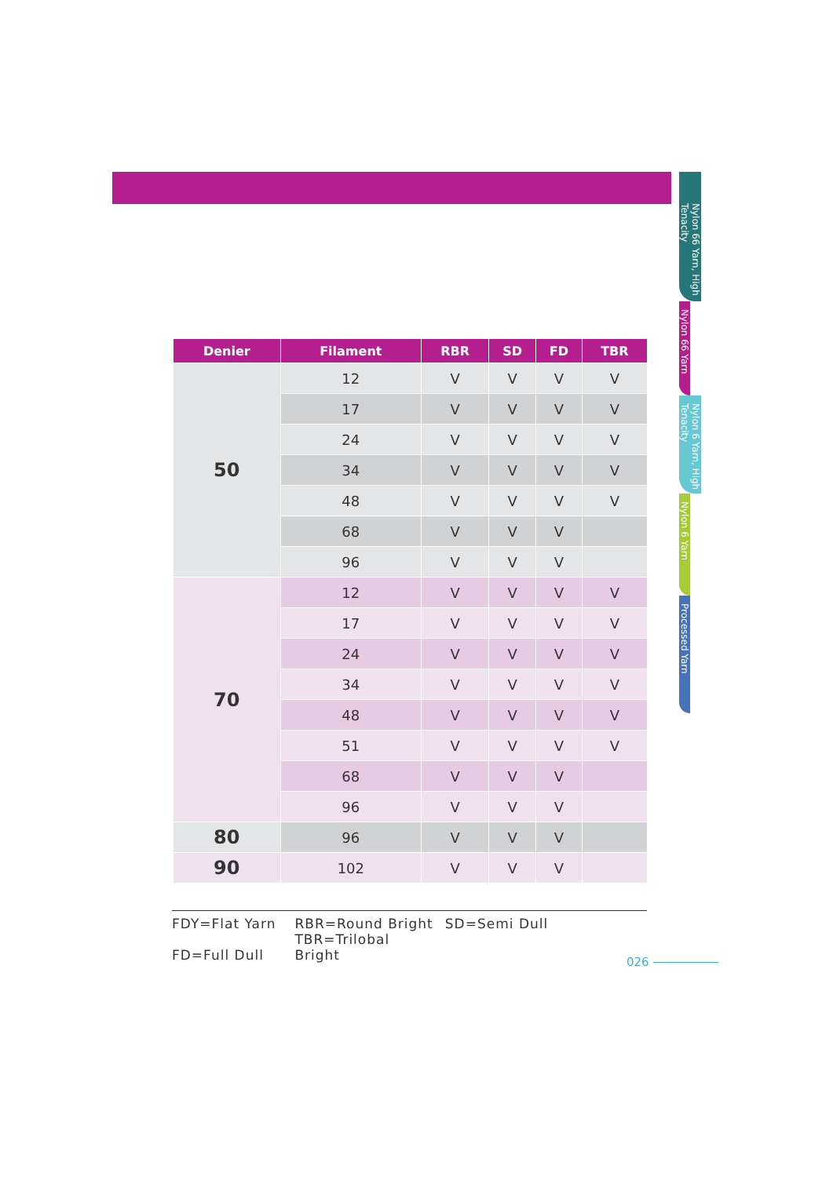Nylon 66 Yarn, High Tenacity
Nylon 66 Yarn
Nylon 6 Yarn, High Tenacity
Nylon 6 Yarn
Processed Yarn
| Denier | Filament | RBR | SD | FD | TBR |
| --- | --- | --- | --- | --- | --- |
| 50 | 12 | V | V | V | V |
| | 17 | V | V | V | V |
| | 24 | V | V | V | V |
| | 34 | V | V | V | V |
| | 48 | V | V | V | V |
| | 68 | V | V | V | |
| | 96 | V | V | V | |
| 70 | 12 | V | V | V | V |
| | 17 | V | V | V | V |
| | 24 | V | V | V | V |
| | 34 | V | V | V | V |
| | 48 | V | V | V | V |
| | 51 | V | V | V | V |
| | 68 | V | V | V | |
| | 96 | V | V | V | |
| 80 | 96 | V | V | V | |
| 90 | 102 | V | V | V | |
FDY=Flat Yarn RBR=Round Bright SD=Semi Dull
FD=Full Dull TBR=Trilobal Bright
026